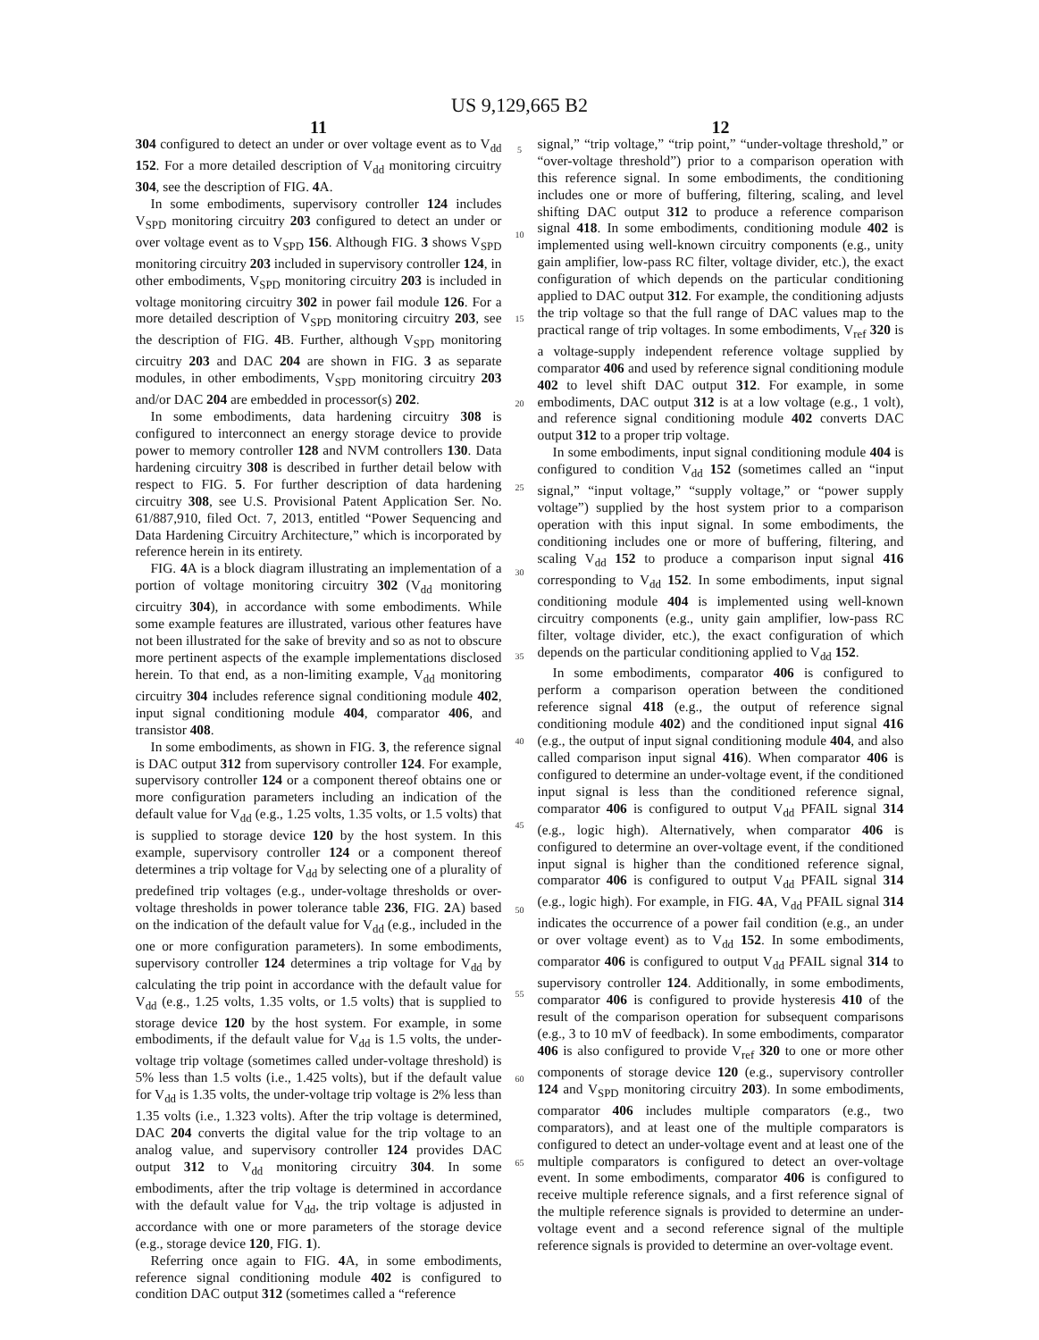US 9,129,665 B2
11
304 configured to detect an under or over voltage event as to V<sub>dd</sub> 152. For a more detailed description of V<sub>dd</sub> monitoring circuitry 304, see the description of FIG. 4 A.
In some embodiments, supervisory controller 124 includes V<sub>SPD</sub> monitoring circuitry 203 configured to detect an under or over voltage event as to V<sub>SPD</sub> 156. Although FIG. 3 shows V<sub>SPD</sub> monitoring circuitry 203 included in supervisory controller 124, in other embodiments, V<sub>SPD</sub> monitoring circuitry 203 is included in voltage monitoring circuitry 302 in power fail module 126. For a more detailed description of V<sub>SPD</sub> monitoring circuitry 203, see the description of FIG. 4 B. Further, although V<sub>SPD</sub> monitoring circuitry 203 and DAC 204 are shown in FIG. 3 as separate modules, in other embodiments, V<sub>SPD</sub> monitoring circuitry 203 and/or DAC 204 are embedded in processor(s) 202.
In some embodiments, data hardening circuitry 308 is configured to interconnect an energy storage device to provide power to memory controller 128 and NVM controllers 130. Data hardening circuitry 308 is described in further detail below with respect to FIG. 5. For further description of data hardening circuitry 308, see U.S. Provisional Patent Application Ser. No. 61/887,910, filed Oct. 7, 2013, entitled “Power Sequencing and Data Hardening Circuitry Architecture,” which is incorporated by reference herein in its entirety.
FIG. 4 A is a block diagram illustrating an implementation of a portion of voltage monitoring circuitry 302 (V<sub>dd</sub> monitoring circuitry 304), in accordance with some embodiments. While some example features are illustrated, various other features have not been illustrated for the sake of brevity and so as not to obscure more pertinent aspects of the example implementations disclosed herein. To that end, as a non-limiting example, V<sub>dd</sub> monitoring circuitry 304 includes reference signal conditioning module 402, input signal conditioning module 404, comparator 406, and transistor 408.
In some embodiments, as shown in FIG. 3, the reference signal is DAC output 312 from supervisory controller 124. For example, supervisory controller 124 or a component thereof obtains one or more configuration parameters including an indication of the default value for V<sub>dd</sub> (e.g., 1.25 volts, 1.35 volts, or 1.5 volts) that is supplied to storage device 120 by the host system. In this example, supervisory controller 124 or a component thereof determines a trip voltage for V<sub>dd</sub> by selecting one of a plurality of predefined trip voltages (e.g., under-voltage thresholds or over-voltage thresholds in power tolerance table 236, FIG. 2 A) based on the indication of the default value for V<sub>dd</sub> (e.g., included in the one or more configuration parameters). In some embodiments, supervisory controller 124 determines a trip voltage for V<sub>dd</sub> by calculating the trip point in accordance with the default value for V<sub>dd</sub> (e.g., 1.25 volts, 1.35 volts, or 1.5 volts) that is supplied to storage device 120 by the host system. For example, in some embodiments, if the default value for V<sub>dd</sub> is 1.5 volts, the under-voltage trip voltage (sometimes called under-voltage threshold) is 5% less than 1.5 volts (i.e., 1.425 volts), but if the default value for V<sub>dd</sub> is 1.35 volts, the under-voltage trip voltage is 2% less than 1.35 volts (i.e., 1.323 volts). After the trip voltage is determined, DAC 204 converts the digital value for the trip voltage to an analog value, and supervisory controller 124 provides DAC output 312 to V<sub>dd</sub> monitoring circuitry 304. In some embodiments, after the trip voltage is determined in accordance with the default value for V<sub>dd</sub>, the trip voltage is adjusted in accordance with one or more parameters of the storage device (e.g., storage device 120, FIG. 1).
Referring once again to FIG. 4 A, in some embodiments, reference signal conditioning module 402 is configured to condition DAC output 312 (sometimes called a “reference
5
10
15
20
25
30
35
40
45
50
55
60
65
12
signal,” “trip voltage,” “trip point,” “under-voltage threshold,” or “over-voltage threshold”) prior to a comparison operation with this reference signal. In some embodiments, the conditioning includes one or more of buffering, filtering, scaling, and level shifting DAC output 312 to produce a reference comparison signal 418. In some embodiments, conditioning module 402 is implemented using well-known circuitry components (e.g., unity gain amplifier, low-pass RC filter, voltage divider, etc.), the exact configuration of which depends on the particular conditioning applied to DAC output 312. For example, the conditioning adjusts the trip voltage so that the full range of DAC values map to the practical range of trip voltages. In some embodiments, V<sub>ref</sub> 320 is a voltage-supply independent reference voltage supplied by comparator 406 and used by reference signal conditioning module 402 to level shift DAC output 312. For example, in some embodiments, DAC output 312 is at a low voltage (e.g., 1 volt), and reference signal conditioning module 402 converts DAC output 312 to a proper trip voltage.
In some embodiments, input signal conditioning module 404 is configured to condition V<sub>dd</sub> 152 (sometimes called an “input signal,” “input voltage,” “supply voltage,” or “power supply voltage”) supplied by the host system prior to a comparison operation with this input signal. In some embodiments, the conditioning includes one or more of buffering, filtering, and scaling V<sub>dd</sub> 152 to produce a comparison input signal 416 corresponding to V<sub>dd</sub> 152. In some embodiments, input signal conditioning module 404 is implemented using well-known circuitry components (e.g., unity gain amplifier, low-pass RC filter, voltage divider, etc.), the exact configuration of which depends on the particular conditioning applied to V<sub>dd</sub> 152.
In some embodiments, comparator 406 is configured to perform a comparison operation between the conditioned reference signal 418 (e.g., the output of reference signal conditioning module 402) and the conditioned input signal 416 (e.g., the output of input signal conditioning module 404, and also called comparison input signal 416). When comparator 406 is configured to determine an under-voltage event, if the conditioned input signal is less than the conditioned reference signal, comparator 406 is configured to output V<sub>dd</sub> PFAIL signal 314 (e.g., logic high). Alternatively, when comparator 406 is configured to determine an over-voltage event, if the conditioned input signal is higher than the conditioned reference signal, comparator 406 is configured to output V<sub>dd</sub> PFAIL signal 314 (e.g., logic high). For example, in FIG. 4 A, V<sub>dd</sub> PFAIL signal 314 indicates the occurrence of a power fail condition (e.g., an under or over voltage event) as to V<sub>dd</sub> 152. In some embodiments, comparator 406 is configured to output V<sub>dd</sub> PFAIL signal 314 to supervisory controller 124. Additionally, in some embodiments, comparator 406 is configured to provide hysteresis 410 of the result of the comparison operation for subsequent comparisons (e.g., 3 to 10 mV of feedback). In some embodiments, comparator 406 is also configured to provide V<sub>ref</sub> 320 to one or more other components of storage device 120 (e.g., supervisory controller 124 and V<sub>SPD</sub> monitoring circuitry 203). In some embodiments, comparator 406 includes multiple comparators (e.g., two comparators), and at least one of the multiple comparators is configured to detect an under-voltage event and at least one of the multiple comparators is configured to detect an over-voltage event. In some embodiments, comparator 406 is configured to receive multiple reference signals, and a first reference signal of the multiple reference signals is provided to determine an under-voltage event and a second reference signal of the multiple reference signals is provided to determine an over-voltage event.